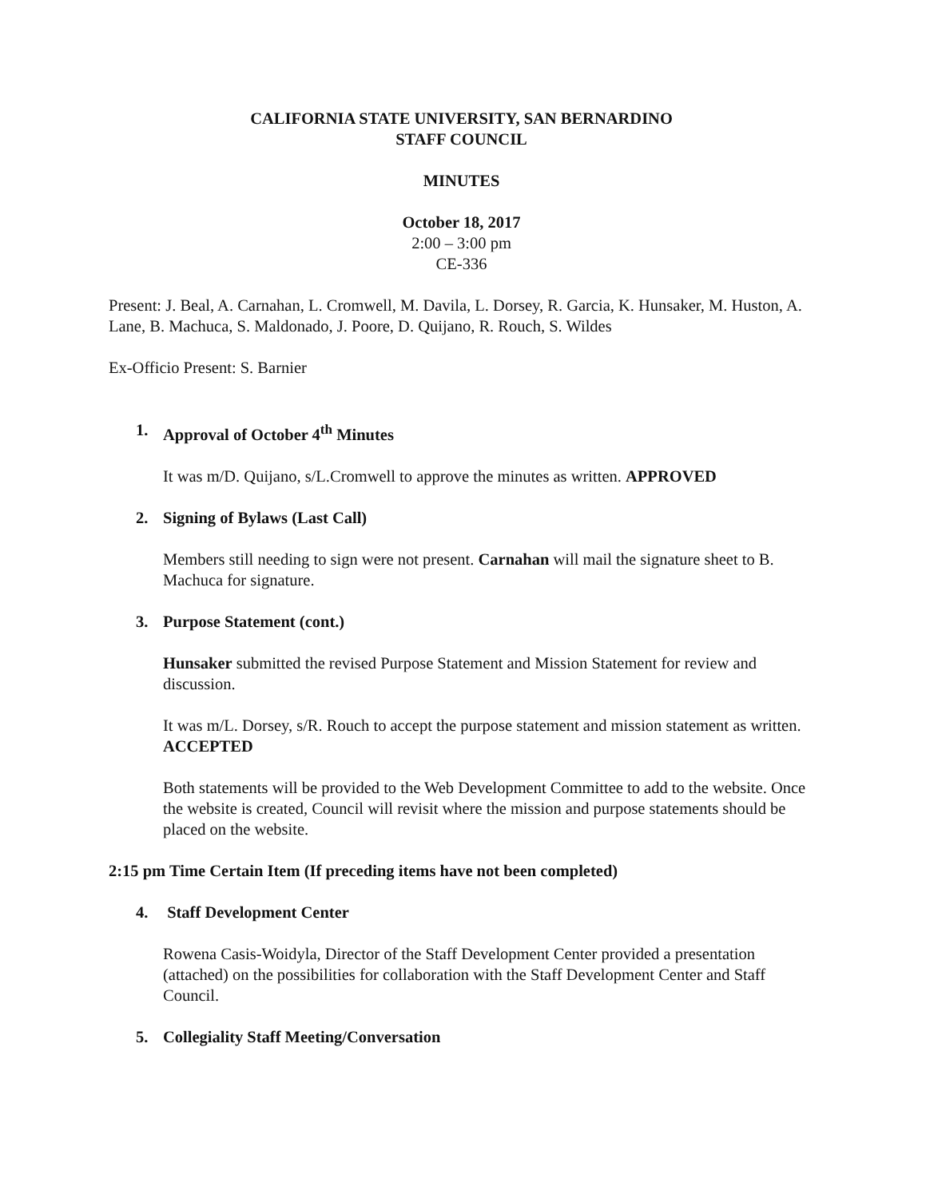CALIFORNIA STATE UNIVERSITY, SAN BERNARDINO
STAFF COUNCIL
MINUTES
October 18, 2017
2:00 – 3:00 pm
CE-336
Present: J. Beal, A. Carnahan, L. Cromwell, M. Davila, L. Dorsey, R. Garcia, K. Hunsaker, M. Huston, A. Lane, B. Machuca, S. Maldonado, J. Poore, D. Quijano, R. Rouch, S. Wildes
Ex-Officio Present: S. Barnier
1. Approval of October 4<sup>th</sup> Minutes
It was m/D. Quijano, s/L.Cromwell to approve the minutes as written. APPROVED
2. Signing of Bylaws (Last Call)
Members still needing to sign were not present. Carnahan will mail the signature sheet to B. Machuca for signature.
3. Purpose Statement (cont.)
Hunsaker submitted the revised Purpose Statement and Mission Statement for review and discussion.
It was m/L. Dorsey, s/R. Rouch to accept the purpose statement and mission statement as written. ACCEPTED
Both statements will be provided to the Web Development Committee to add to the website. Once the website is created, Council will revisit where the mission and purpose statements should be placed on the website.
2:15 pm Time Certain Item (If preceding items have not been completed)
4. Staff Development Center
Rowena Casis-Woidyla, Director of the Staff Development Center provided a presentation (attached) on the possibilities for collaboration with the Staff Development Center and Staff Council.
5. Collegiality Staff Meeting/Conversation